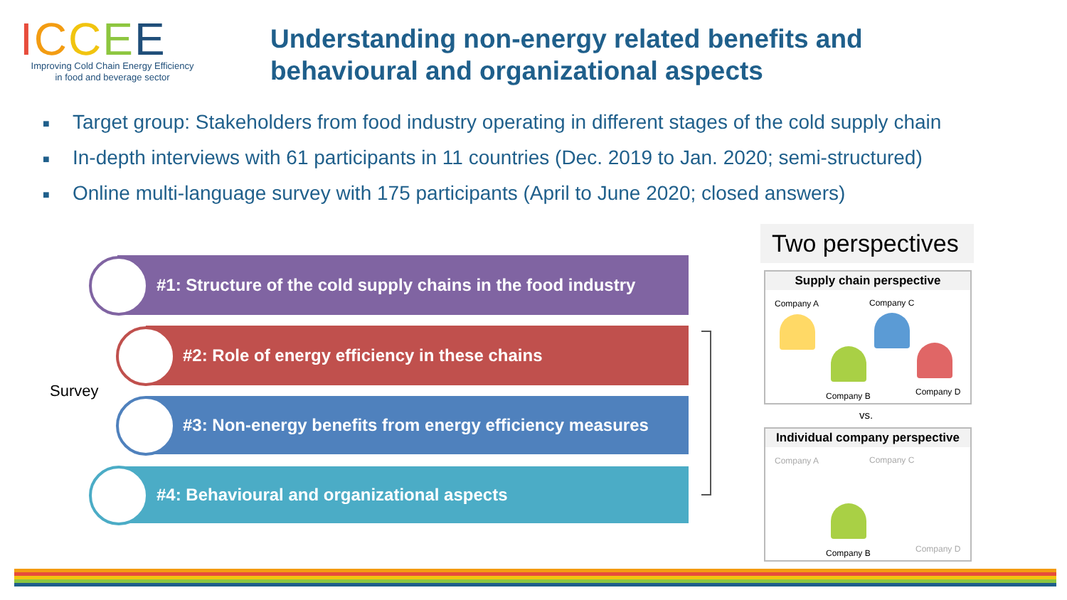ICCEE
Improving Cold Chain Energy Efficiency
in food and beverage sector
Understanding non-energy related benefits and
behavioural and organizational aspects
■ Target group: Stakeholders from food industry operating in different stages of the cold supply chain
■ In-depth interviews with 61 participants in 11 countries (Dec. 2019 to Jan. 2020; semi-structured)
■ Online multi-language survey with 175 participants (April to June 2020; closed answers)
#1: Structure of the cold supply chains in the food industry
#2: Role of energy efficiency in these chains
#3: Non-energy benefits from energy efficiency measures
#4: Behavioural and organizational aspects
Survey
Two perspectives
Supply chain perspective
Company A Company C
Company B Company D
vs.
Individual company perspective
Company A Company C
Company B Company D